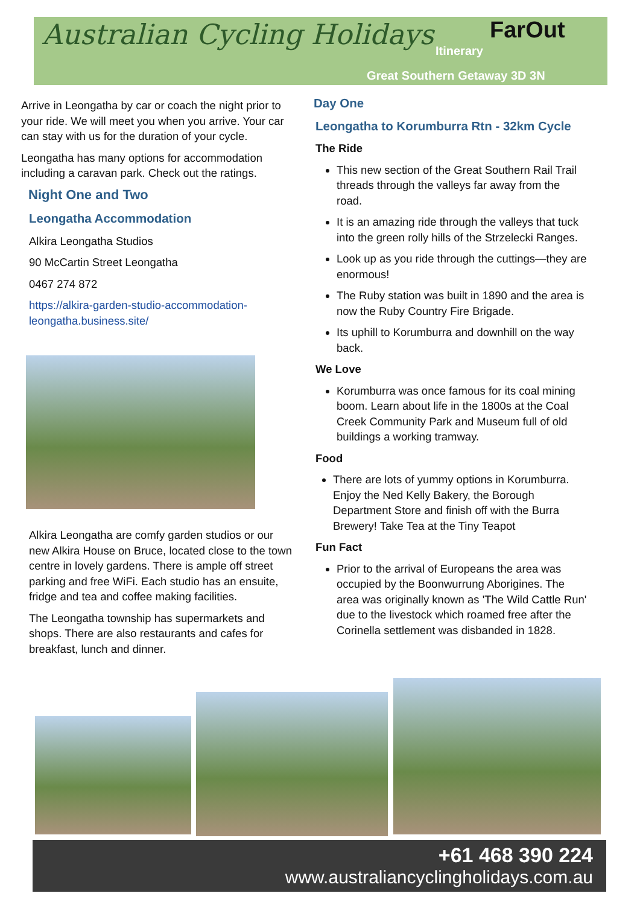Australian Cycling Holidays FarOut
Itinerary
Great Southern Getaway 3D 3N
Arrive in Leongatha by car or coach the night prior to your ride. We will meet you when you arrive. Your car can stay with us for the duration of your cycle.
Leongatha has many options for accommodation including a caravan park. Check out the ratings.
Night One and Two
Leongatha Accommodation
Alkira Leongatha Studios
90 McCartin Street Leongatha
0467 274 872
https://alkira-garden-studio-accommodation-leongatha.business.site/
Alkira Leongatha are comfy garden studios or our new Alkira House on Bruce, located close to the town centre in lovely gardens. There is ample off street parking and free WiFi. Each studio has an ensuite, fridge and tea and coffee making facilities.
The Leongatha township has supermarkets and shops. There are also restaurants and cafes for breakfast, lunch and dinner.
Day One
Leongatha to Korumburra Rtn - 32km Cycle
The Ride
This new section of the Great Southern Rail Trail threads through the valleys far away from the road.
It is an amazing ride through the valleys that tuck into the green rolly hills of the Strzelecki Ranges.
Look up as you ride through the cuttings—they are enormous!
The Ruby station was built in 1890 and the area is now the Ruby Country Fire Brigade.
Its uphill to Korumburra and downhill on the way back.
We Love
Korumburra was once famous for its coal mining boom. Learn about life in the 1800s at the Coal Creek Community Park and Museum full of old buildings a working tramway.
Food
There are lots of yummy options in Korumburra. Enjoy the Ned Kelly Bakery, the Borough Department Store and finish off with the Burra Brewery! Take Tea at the Tiny Teapot
Fun Fact
Prior to the arrival of Europeans the area was occupied by the Boonwurrung Aborigines. The area was originally known as 'The Wild Cattle Run' due to the livestock which roamed free after the Corinella settlement was disbanded in 1828.
+61 468 390 224
www.australiancyclingholidays.com.au